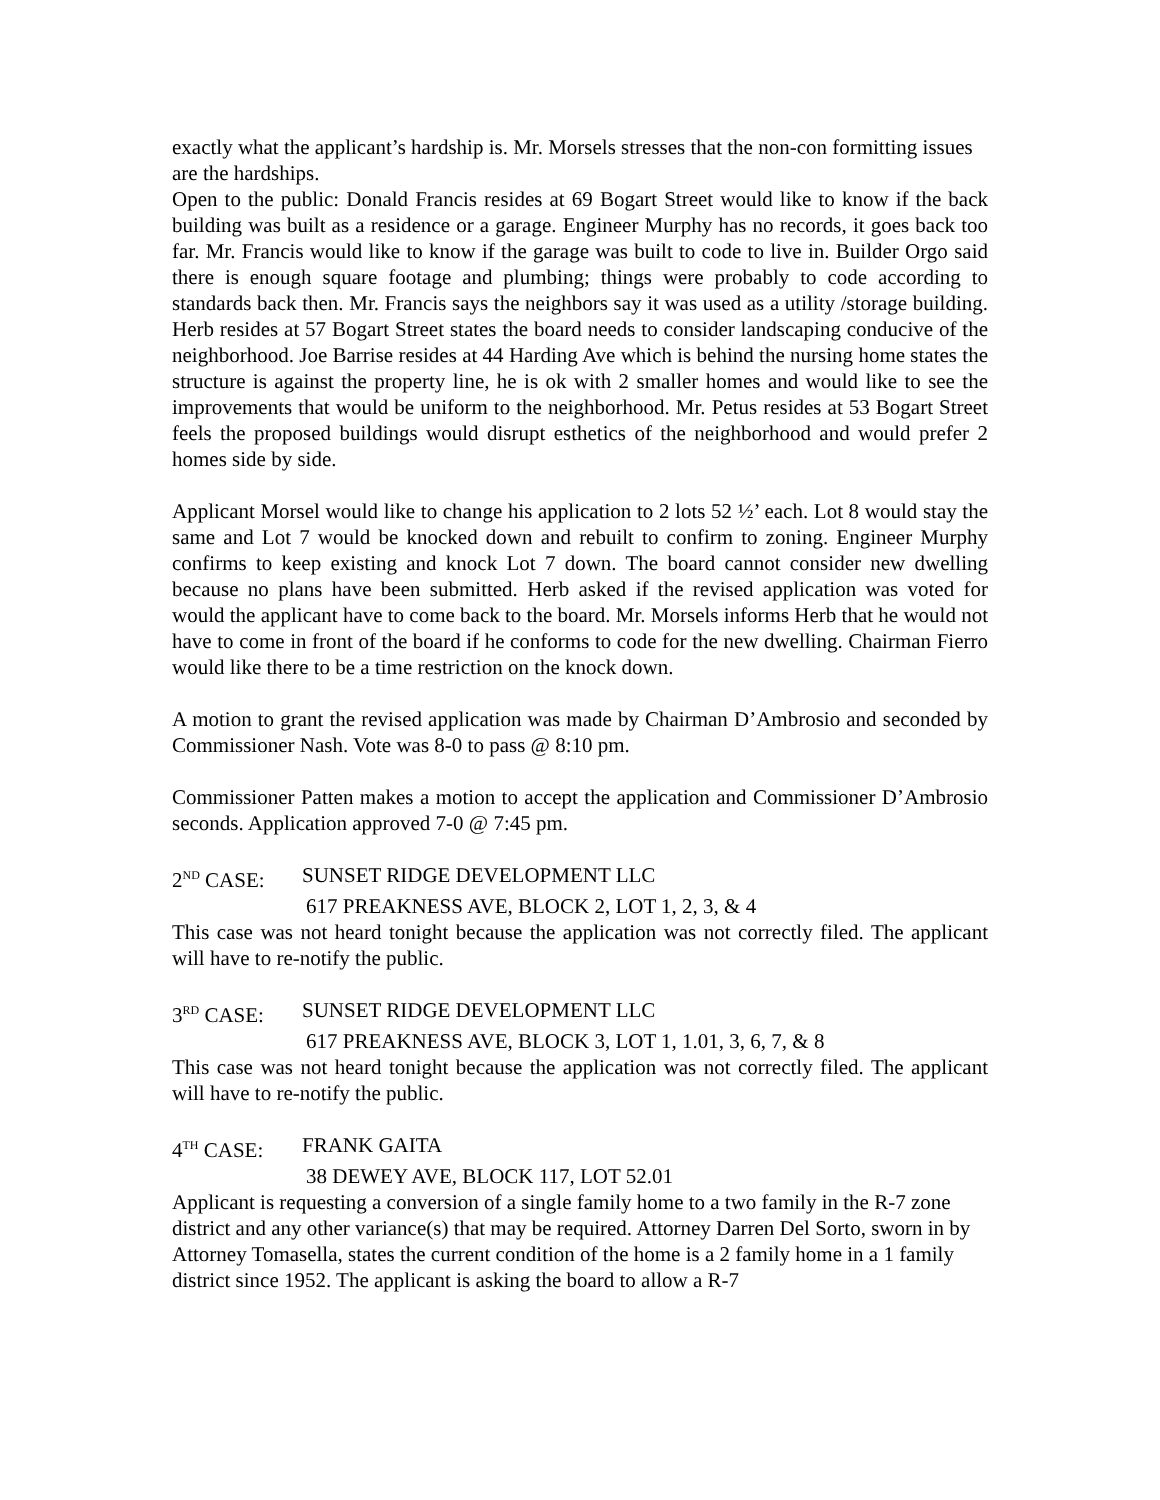exactly what the applicant’s hardship is. Mr. Morsels stresses that the non-con formitting issues are the hardships.
Open to the public: Donald Francis resides at 69 Bogart Street would like to know if the back building was built as a residence or a garage. Engineer Murphy has no records, it goes back too far. Mr. Francis would like to know if the garage was built to code to live in. Builder Orgo said there is enough square footage and plumbing; things were probably to code according to standards back then. Mr. Francis says the neighbors say it was used as a utility /storage building. Herb resides at 57 Bogart Street states the board needs to consider landscaping conducive of the neighborhood. Joe Barrise resides at 44 Harding Ave which is behind the nursing home states the structure is against the property line, he is ok with 2 smaller homes and would like to see the improvements that would be uniform to the neighborhood. Mr. Petus resides at 53 Bogart Street feels the proposed buildings would disrupt esthetics of the neighborhood and would prefer 2 homes side by side.
Applicant Morsel would like to change his application to 2 lots 52 ½’ each. Lot 8 would stay the same and Lot 7 would be knocked down and rebuilt to confirm to zoning. Engineer Murphy confirms to keep existing and knock Lot 7 down. The board cannot consider new dwelling because no plans have been submitted. Herb asked if the revised application was voted for would the applicant have to come back to the board. Mr. Morsels informs Herb that he would not have to come in front of the board if he conforms to code for the new dwelling. Chairman Fierro would like there to be a time restriction on the knock down.
A motion to grant the revised application was made by Chairman D’Ambrosio and seconded by Commissioner Nash. Vote was 8-0 to pass @ 8:10 pm.
Commissioner Patten makes a motion to accept the application and Commissioner D’Ambrosio seconds. Application approved 7-0 @ 7:45 pm.
2<sup>ND</sup> CASE: SUNSET RIDGE DEVELOPMENT LLC
617 PREAKNESS AVE, BLOCK 2, LOT 1, 2, 3, & 4
This case was not heard tonight because the application was not correctly filed. The applicant will have to re-notify the public.
3<sup>RD</sup> CASE: SUNSET RIDGE DEVELOPMENT LLC
617 PREAKNESS AVE, BLOCK 3, LOT 1, 1.01, 3, 6, 7, & 8
This case was not heard tonight because the application was not correctly filed. The applicant will have to re-notify the public.
4<sup>TH</sup> CASE: FRANK GAITA
38 DEWEY AVE, BLOCK 117, LOT 52.01
Applicant is requesting a conversion of a single family home to a two family in the R-7 zone district and any other variance(s) that may be required. Attorney Darren Del Sorto, sworn in by Attorney Tomasella, states the current condition of the home is a 2 family home in a 1 family district since 1952. The applicant is asking the board to allow a R-7